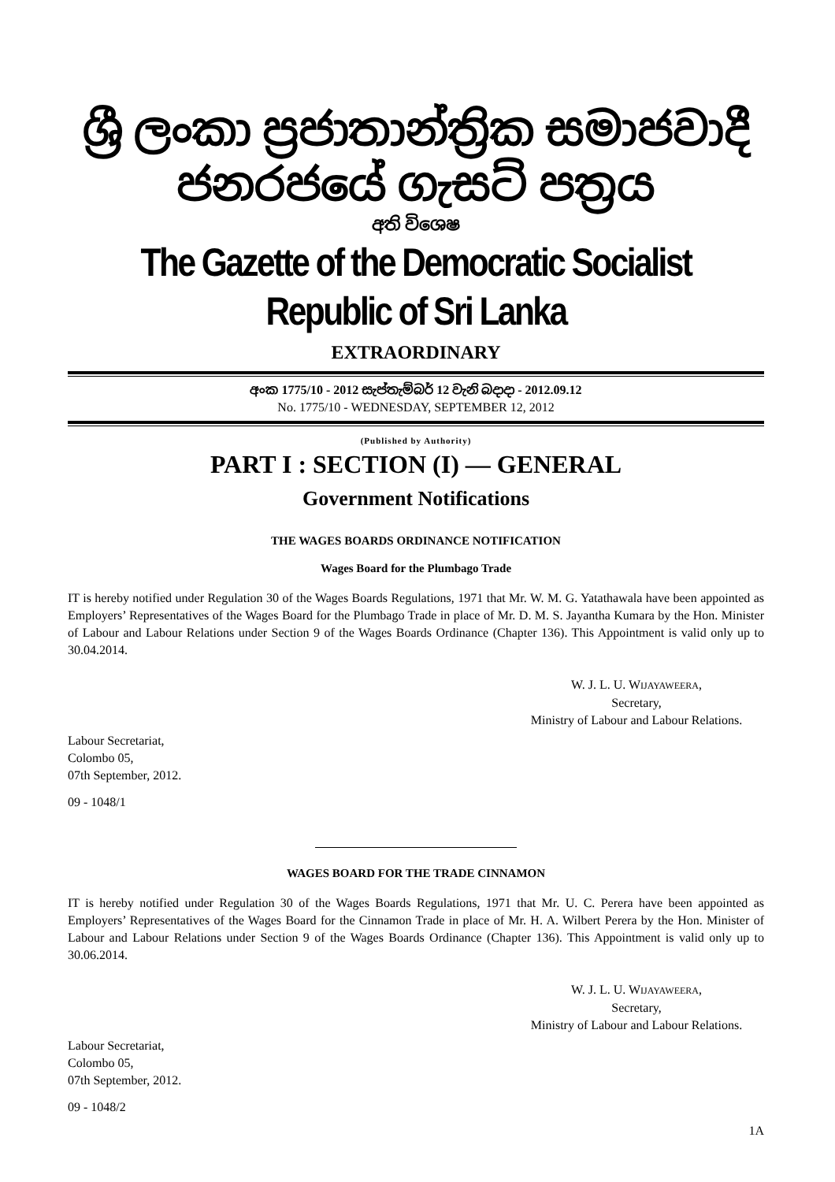ශ්‍රී ලංකා ප්‍රජාතාන්ත්‍රික සමාජවාදී ජනරජයේ ගැසට් පත්‍රය
අති විශෙෂ
The Gazette of the Democratic Socialist Republic of Sri Lanka
EXTRAORDINARY
අංක 1775/10 - 2012 සැප්තැම්බර් 12 වැනි බදාදා - 2012.09.12
No. 1775/10 - WEDNESDAY, SEPTEMBER 12, 2012
(Published by Authority)
PART I : SECTION (I) — GENERAL
Government Notifications
THE WAGES BOARDS ORDINANCE NOTIFICATION
Wages Board for the Plumbago Trade
IT is hereby notified under Regulation 30 of the Wages Boards Regulations, 1971 that Mr. W. M. G. Yatathawala have been appointed as Employers’ Representatives of the Wages Board for the Plumbago Trade in place of Mr. D. M. S. Jayantha Kumara by the Hon. Minister of Labour and Labour Relations under Section 9 of the Wages Boards Ordinance (Chapter 136). This Appointment is valid only up to 30.04.2014.
W. J. L. U. WIJAYAWEERA,
Secretary,
Ministry of Labour and Labour Relations.
Labour Secretariat,
Colombo 05,
07th September, 2012.
09 - 1048/1
WAGES BOARD FOR THE TRADE CINNAMON
IT is hereby notified under Regulation 30 of the Wages Boards Regulations, 1971 that Mr. U. C. Perera have been appointed as Employers’ Representatives of the Wages Board for the Cinnamon Trade in place of Mr. H. A. Wilbert Perera by the Hon. Minister of Labour and Labour Relations under Section 9 of the Wages Boards Ordinance (Chapter 136). This Appointment is valid only up to 30.06.2014.
W. J. L. U. WIJAYAWEERA,
Secretary,
Ministry of Labour and Labour Relations.
Labour Secretariat,
Colombo 05,
07th September, 2012.
09 - 1048/2
1A